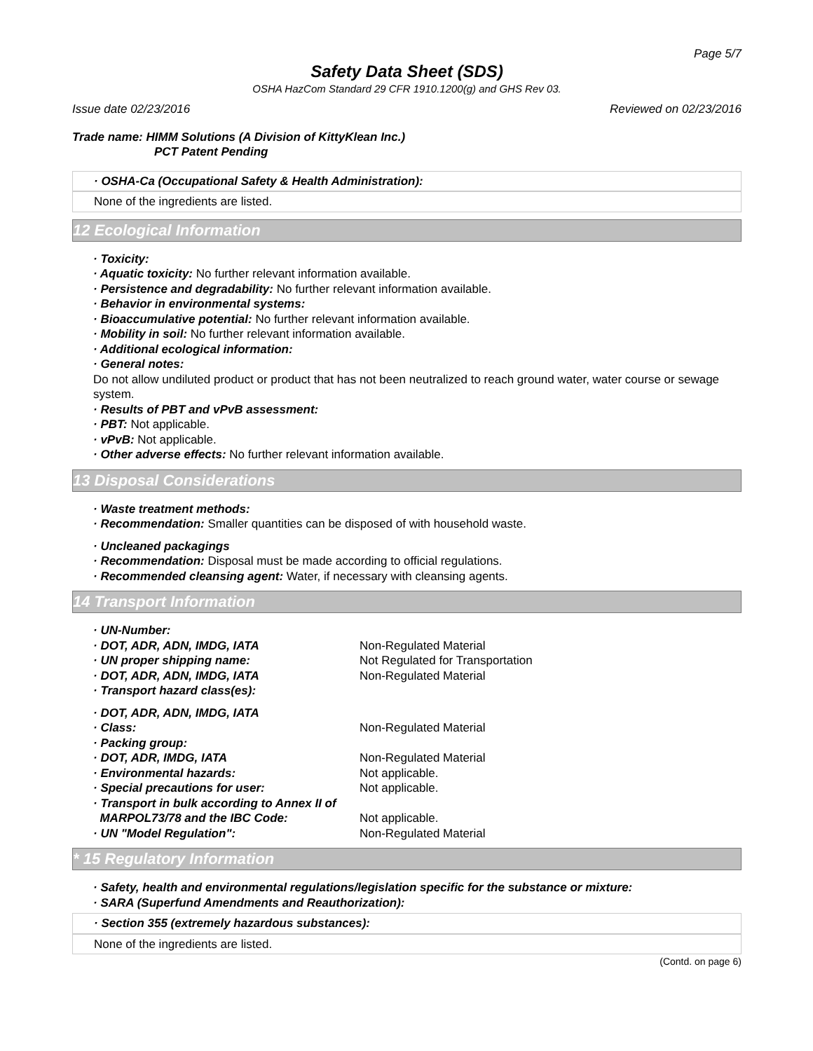Page 5/7
Safety Data Sheet (SDS)
OSHA HazCom Standard 29 CFR 1910.1200(g) and GHS Rev 03.
Issue date 02/23/2016 Reviewed on 02/23/2016
Trade name: HIMM Solutions (A Division of KittyKlean Inc.)
PCT Patent Pending
· OSHA-Ca (Occupational Safety & Health Administration):
None of the ingredients are listed.
12 Ecological Information
· Toxicity:
· Aquatic toxicity: No further relevant information available.
· Persistence and degradability: No further relevant information available.
· Behavior in environmental systems:
· Bioaccumulative potential: No further relevant information available.
· Mobility in soil: No further relevant information available.
· Additional ecological information:
· General notes:
Do not allow undiluted product or product that has not been neutralized to reach ground water, water course or sewage system.
· Results of PBT and vPvB assessment:
· PBT: Not applicable.
· vPvB: Not applicable.
· Other adverse effects: No further relevant information available.
13 Disposal Considerations
· Waste treatment methods:
· Recommendation: Smaller quantities can be disposed of with household waste.
· Uncleaned packagings
· Recommendation: Disposal must be made according to official regulations.
· Recommended cleansing agent: Water, if necessary with cleansing agents.
14 Transport Information
· UN-Number:
· DOT, ADR, ADN, IMDG, IATA Non-Regulated Material
· UN proper shipping name: Not Regulated for Transportation
· DOT, ADR, ADN, IMDG, IATA Non-Regulated Material
· Transport hazard class(es):
· DOT, ADR, ADN, IMDG, IATA
· Class: Non-Regulated Material
· Packing group:
· DOT, ADR, IMDG, IATA Non-Regulated Material
· Environmental hazards: Not applicable.
· Special precautions for user: Not applicable.
· Transport in bulk according to Annex II of
MARPOL73/78 and the IBC Code: Not applicable.
· UN "Model Regulation": Non-Regulated Material
* 15 Regulatory Information
· Safety, health and environmental regulations/legislation specific for the substance or mixture:
· SARA (Superfund Amendments and Reauthorization):
· Section 355 (extremely hazardous substances):
None of the ingredients are listed.
(Contd. on page 6)